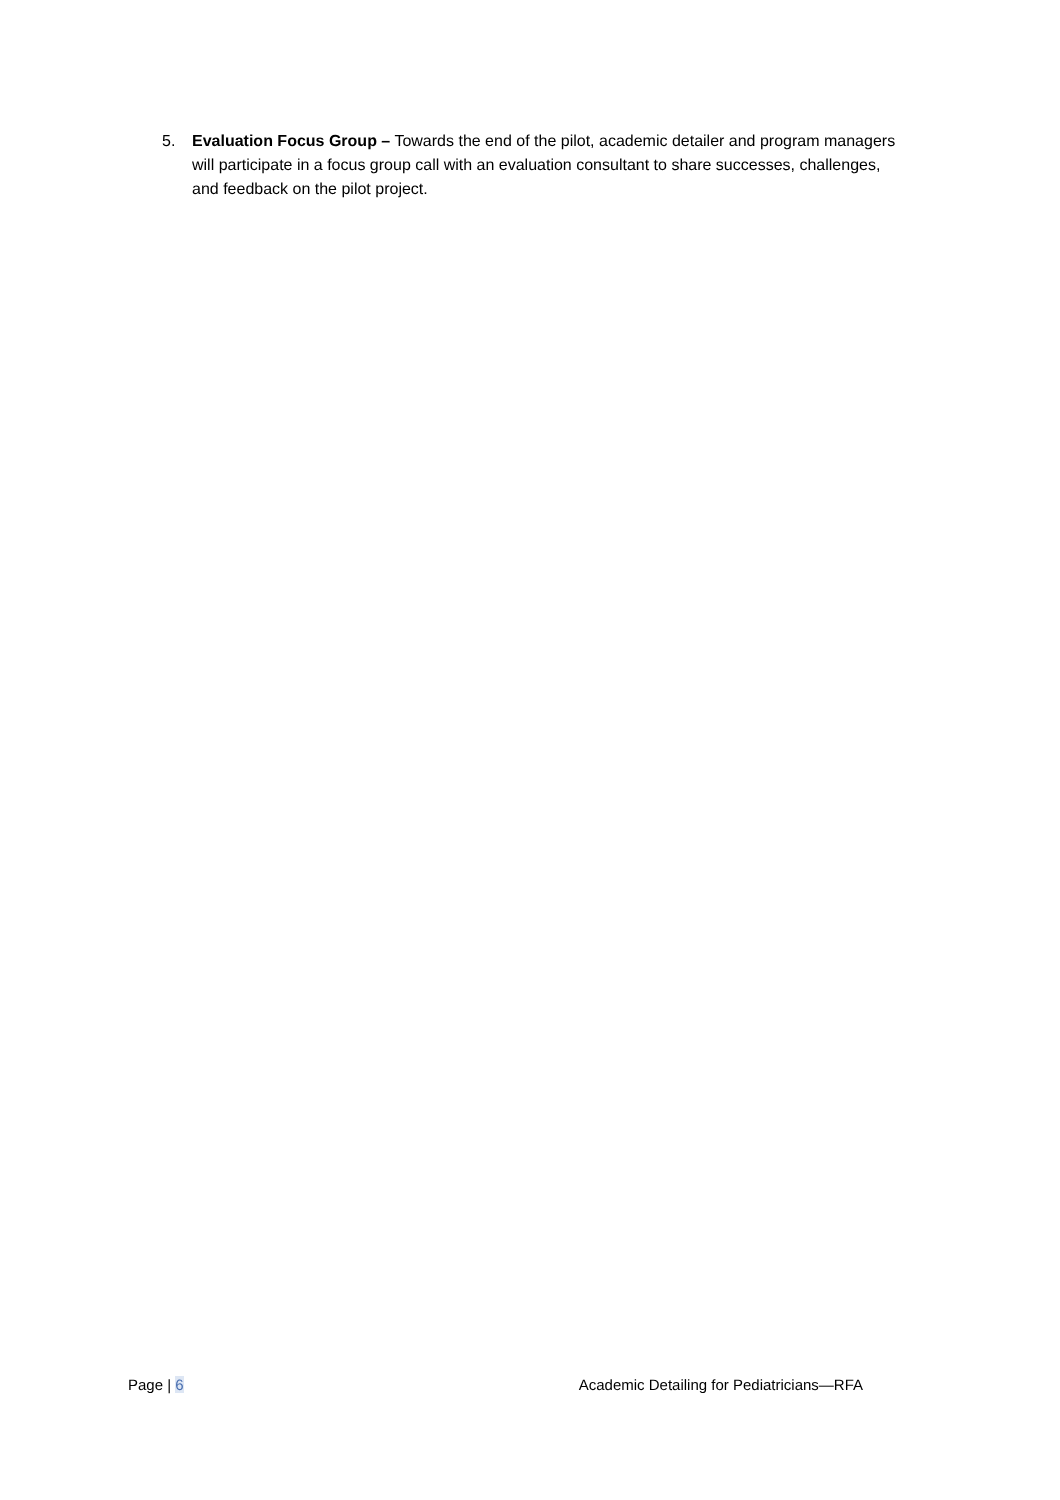5. Evaluation Focus Group – Towards the end of the pilot, academic detailer and program managers will participate in a focus group call with an evaluation consultant to share successes, challenges, and feedback on the pilot project.
Page | 6 Academic Detailing for Pediatricians—RFA